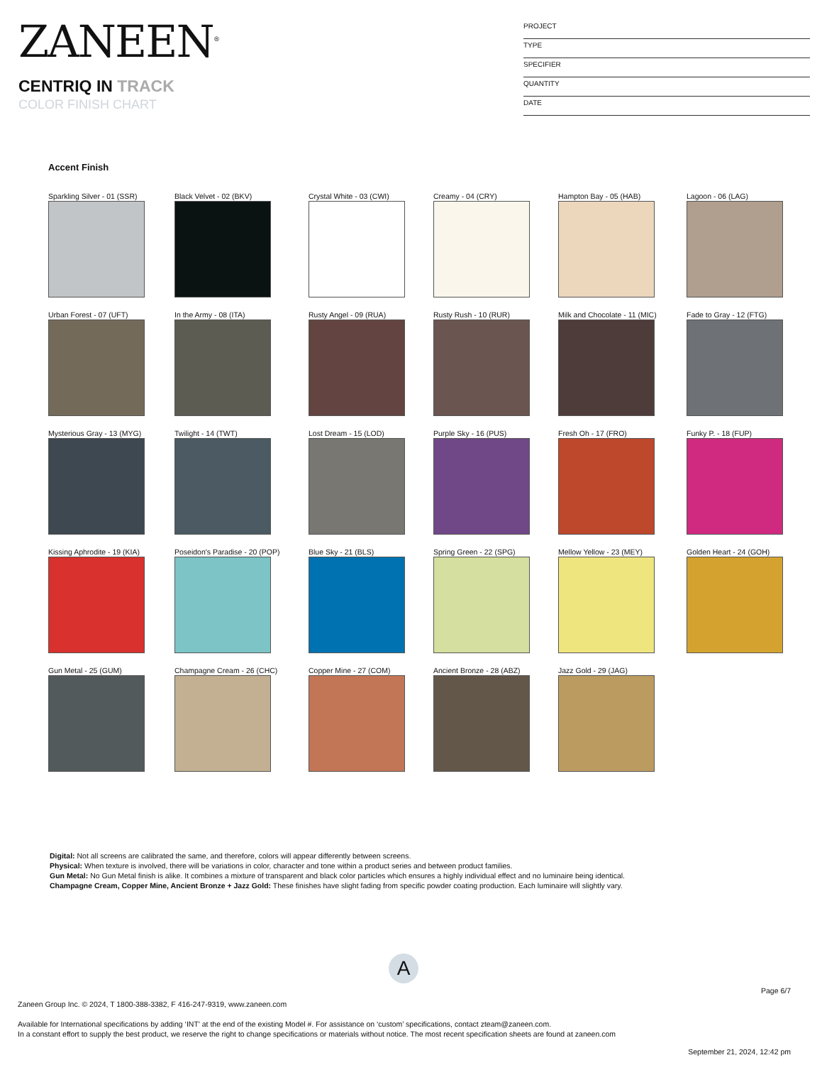ZANEEN<sup>®</sup>
CENTRIQ IN TRACK
COLOR FINISH CHART
PROJECT
TYPE
SPECIFIER
QUANTITY
DATE
Accent Finish
Sparkling Silver - 01 (SSR)
Black Velvet - 02 (BKV)
Crystal White - 03 (CWI)
Creamy - 04 (CRY)
Hampton Bay - 05 (HAB)
Lagoon - 06 (LAG)
Urban Forest - 07 (UFT)
In the Army - 08 (ITA)
Rusty Angel - 09 (RUA)
Rusty Rush - 10 (RUR)
Milk and Chocolate - 11 (MIC)
Fade to Gray - 12 (FTG)
Mysterious Gray - 13 (MYG)
Twilight - 14 (TWT)
Lost Dream - 15 (LOD)
Purple Sky - 16 (PUS)
Fresh Oh - 17 (FRO)
Funky P. - 18 (FUP)
Kissing Aphrodite - 19 (KIA)
Poseidon's Paradise - 20 (POP)
Blue Sky - 21 (BLS)
Spring Green - 22 (SPG)
Mellow Yellow - 23 (MEY)
Golden Heart - 24 (GOH)
Gun Metal - 25 (GUM)
Champagne Cream - 26 (CHC)
Copper Mine - 27 (COM)
Ancient Bronze - 28 (ABZ)
Jazz Gold - 29 (JAG)
Digital: Not all screens are calibrated the same, and therefore, colors will appear differently between screens.
Physical: When texture is involved, there will be variations in color, character and tone within a product series and between product families.
Gun Metal: No Gun Metal finish is alike. It combines a mixture of transparent and black color particles which ensures a highly individual effect and no luminaire being identical.
Champagne Cream, Copper Mine, Ancient Bronze + Jazz Gold: These finishes have slight fading from specific powder coating production. Each luminaire will slightly vary.
A
Page 6/7
Zaneen Group Inc. © 2024, T 1800-388-3382, F 416-247-9319, www.zaneen.com
Available for International specifications by adding ‘INT’ at the end of the existing Model #. For assistance on ‘custom’ specifications, contact zteam@zaneen.com.
In a constant effort to supply the best product, we reserve the right to change specifications or materials without notice. The most recent specification sheets are found at zaneen.com
September 21, 2024, 12:42 pm